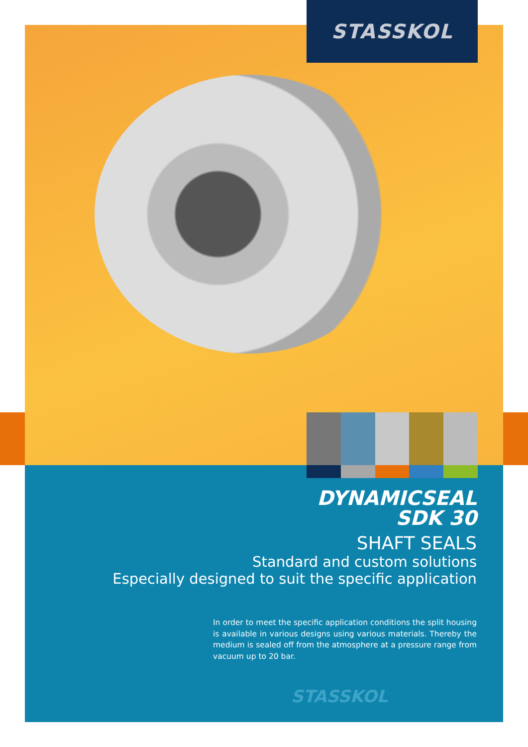STASSKOL
DYNAMICSEAL
SDK 30
SHAFT SEALS
Standard and custom solutions
Especially designed to suit the specific application
In order to meet the specific application conditions the split housing is available in various designs using various materials. Thereby the medium is sealed off from the atmosphere at a pressure range from vacuum up to 20 bar.
STASSKOL